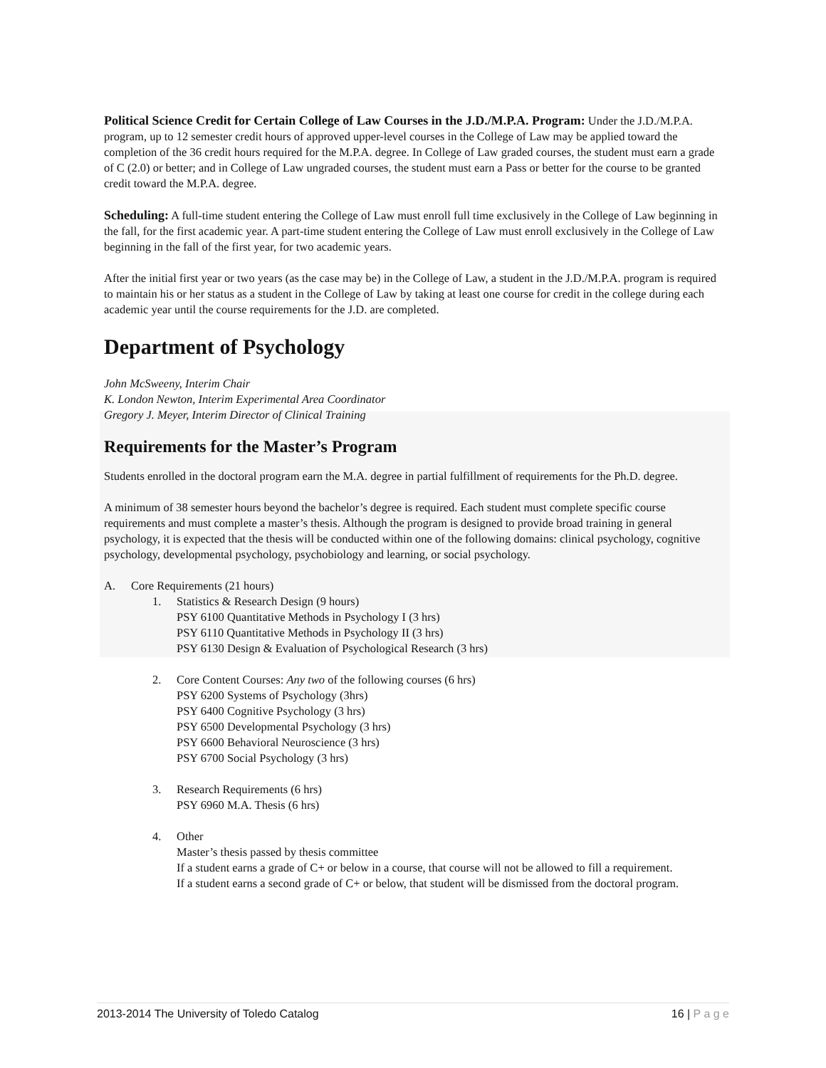Political Science Credit for Certain College of Law Courses in the J.D./M.P.A. Program: Under the J.D./M.P.A. program, up to 12 semester credit hours of approved upper-level courses in the College of Law may be applied toward the completion of the 36 credit hours required for the M.P.A. degree. In College of Law graded courses, the student must earn a grade of C (2.0) or better; and in College of Law ungraded courses, the student must earn a Pass or better for the course to be granted credit toward the M.P.A. degree.
Scheduling: A full-time student entering the College of Law must enroll full time exclusively in the College of Law beginning in the fall, for the first academic year. A part-time student entering the College of Law must enroll exclusively in the College of Law beginning in the fall of the first year, for two academic years.
After the initial first year or two years (as the case may be) in the College of Law, a student in the J.D./M.P.A. program is required to maintain his or her status as a student in the College of Law by taking at least one course for credit in the college during each academic year until the course requirements for the J.D. are completed.
Department of Psychology
John McSweeny, Interim Chair
K. London Newton, Interim Experimental Area Coordinator
Gregory J. Meyer, Interim Director of Clinical Training
Requirements for the Master’s Program
Students enrolled in the doctoral program earn the M.A. degree in partial fulfillment of requirements for the Ph.D. degree.
A minimum of 38 semester hours beyond the bachelor’s degree is required. Each student must complete specific course requirements and must complete a master’s thesis. Although the program is designed to provide broad training in general psychology, it is expected that the thesis will be conducted within one of the following domains: clinical psychology, cognitive psychology, developmental psychology, psychobiology and learning, or social psychology.
A. Core Requirements (21 hours)
1. Statistics & Research Design (9 hours)
PSY 6100 Quantitative Methods in Psychology I (3 hrs)
PSY 6110 Quantitative Methods in Psychology II (3 hrs)
PSY 6130 Design & Evaluation of Psychological Research (3 hrs)
2. Core Content Courses: Any two of the following courses (6 hrs)
PSY 6200 Systems of Psychology (3hrs)
PSY 6400 Cognitive Psychology (3 hrs)
PSY 6500 Developmental Psychology (3 hrs)
PSY 6600 Behavioral Neuroscience (3 hrs)
PSY 6700 Social Psychology (3 hrs)
3. Research Requirements (6 hrs)
PSY 6960 M.A. Thesis (6 hrs)
4. Other
Master’s thesis passed by thesis committee
If a student earns a grade of C+ or below in a course, that course will not be allowed to fill a requirement.
If a student earns a second grade of C+ or below, that student will be dismissed from the doctoral program.
2013-2014 The University of Toledo Catalog 16 | P a g e